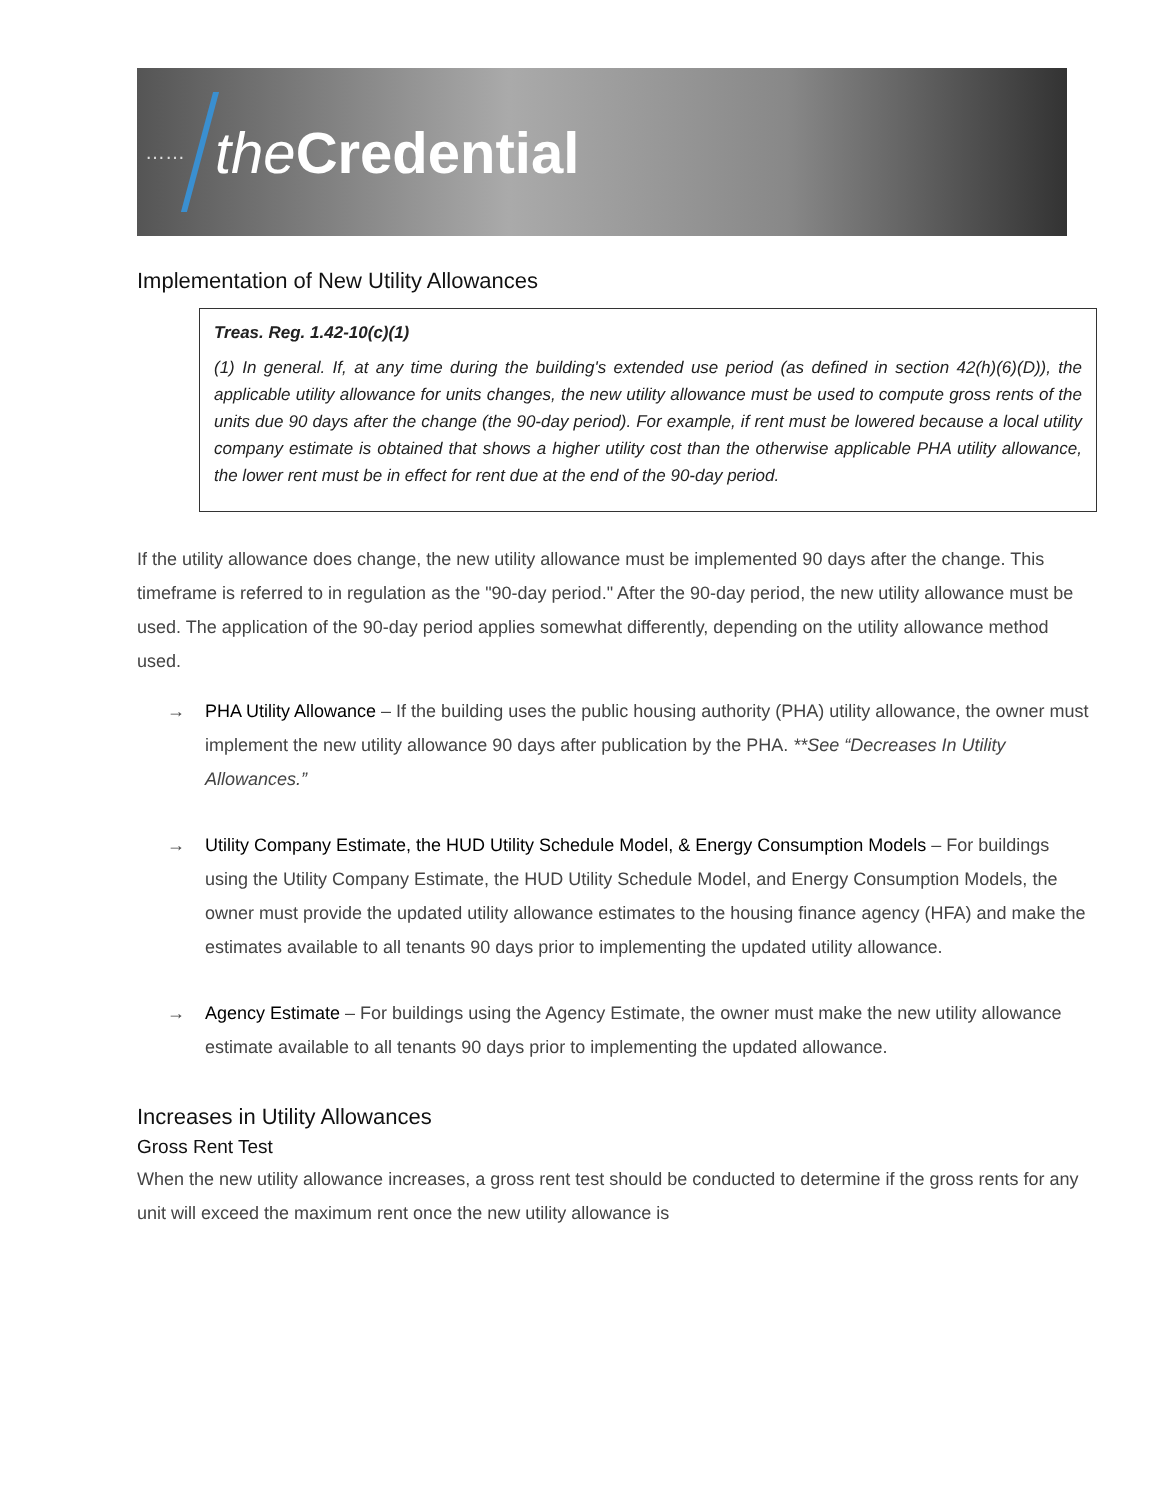…… the Credential
Implementation of New Utility Allowances
Treas. Reg. 1.42-10(c)(1)
(1) In general. If, at any time during the building's extended use period (as defined in section 42(h)(6)(D)), the applicable utility allowance for units changes, the new utility allowance must be used to compute gross rents of the units due 90 days after the change (the 90-day period). For example, if rent must be lowered because a local utility company estimate is obtained that shows a higher utility cost than the otherwise applicable PHA utility allowance, the lower rent must be in effect for rent due at the end of the 90-day period.
If the utility allowance does change, the new utility allowance must be implemented 90 days after the change. This timeframe is referred to in regulation as the "90-day period." After the 90-day period, the new utility allowance must be used. The application of the 90-day period applies somewhat differently, depending on the utility allowance method used.
→ PHA Utility Allowance – If the building uses the public housing authority (PHA) utility allowance, the owner must implement the new utility allowance 90 days after publication by the PHA. **See “Decreases In Utility Allowances.”
→ Utility Company Estimate, the HUD Utility Schedule Model, & Energy Consumption Models – For buildings using the Utility Company Estimate, the HUD Utility Schedule Model, and Energy Consumption Models, the owner must provide the updated utility allowance estimates to the housing finance agency (HFA) and make the estimates available to all tenants 90 days prior to implementing the updated utility allowance.
→ Agency Estimate – For buildings using the Agency Estimate, the owner must make the new utility allowance estimate available to all tenants 90 days prior to implementing the updated allowance.
Increases in Utility Allowances
Gross Rent Test
When the new utility allowance increases, a gross rent test should be conducted to determine if the gross rents for any unit will exceed the maximum rent once the new utility allowance is